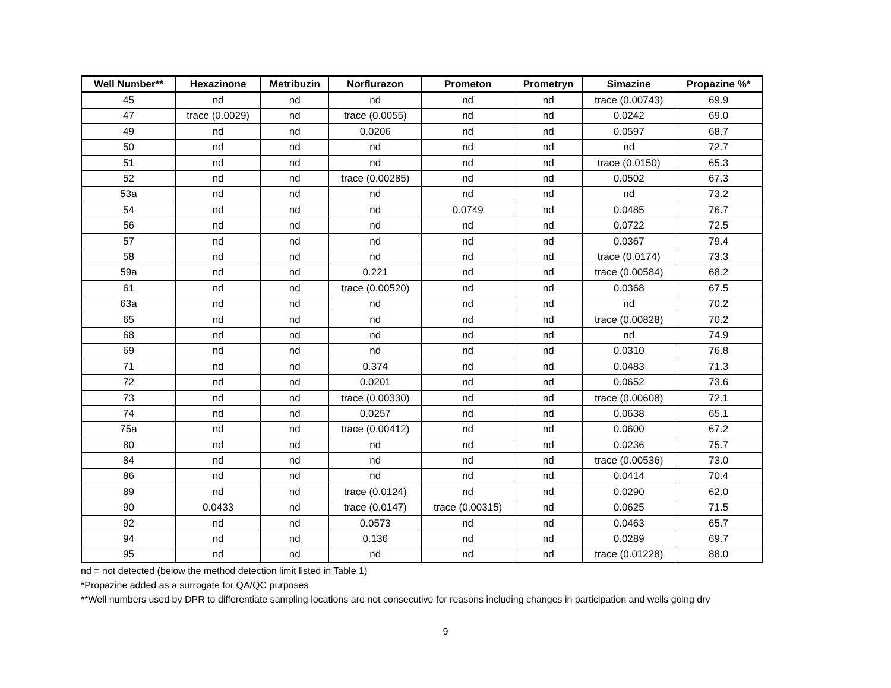| Well Number** | Hexazinone | Metribuzin | Norflurazon | Prometon | Prometryn | Simazine | Propazine %* |
| --- | --- | --- | --- | --- | --- | --- | --- |
| 45 | nd | nd | nd | nd | nd | trace (0.00743) | 69.9 |
| 47 | trace (0.0029) | nd | trace (0.0055) | nd | nd | 0.0242 | 69.0 |
| 49 | nd | nd | 0.0206 | nd | nd | 0.0597 | 68.7 |
| 50 | nd | nd | nd | nd | nd | nd | 72.7 |
| 51 | nd | nd | nd | nd | nd | trace (0.0150) | 65.3 |
| 52 | nd | nd | trace (0.00285) | nd | nd | 0.0502 | 67.3 |
| 53a | nd | nd | nd | nd | nd | nd | 73.2 |
| 54 | nd | nd | nd | 0.0749 | nd | 0.0485 | 76.7 |
| 56 | nd | nd | nd | nd | nd | 0.0722 | 72.5 |
| 57 | nd | nd | nd | nd | nd | 0.0367 | 79.4 |
| 58 | nd | nd | nd | nd | nd | trace (0.0174) | 73.3 |
| 59a | nd | nd | 0.221 | nd | nd | trace (0.00584) | 68.2 |
| 61 | nd | nd | trace (0.00520) | nd | nd | 0.0368 | 67.5 |
| 63a | nd | nd | nd | nd | nd | nd | 70.2 |
| 65 | nd | nd | nd | nd | nd | trace (0.00828) | 70.2 |
| 68 | nd | nd | nd | nd | nd | nd | 74.9 |
| 69 | nd | nd | nd | nd | nd | 0.0310 | 76.8 |
| 71 | nd | nd | 0.374 | nd | nd | 0.0483 | 71.3 |
| 72 | nd | nd | 0.0201 | nd | nd | 0.0652 | 73.6 |
| 73 | nd | nd | trace (0.00330) | nd | nd | trace (0.00608) | 72.1 |
| 74 | nd | nd | 0.0257 | nd | nd | 0.0638 | 65.1 |
| 75a | nd | nd | trace (0.00412) | nd | nd | 0.0600 | 67.2 |
| 80 | nd | nd | nd | nd | nd | 0.0236 | 75.7 |
| 84 | nd | nd | nd | nd | nd | trace (0.00536) | 73.0 |
| 86 | nd | nd | nd | nd | nd | 0.0414 | 70.4 |
| 89 | nd | nd | trace (0.0124) | nd | nd | 0.0290 | 62.0 |
| 90 | 0.0433 | nd | trace (0.0147) | trace (0.00315) | nd | 0.0625 | 71.5 |
| 92 | nd | nd | 0.0573 | nd | nd | 0.0463 | 65.7 |
| 94 | nd | nd | 0.136 | nd | nd | 0.0289 | 69.7 |
| 95 | nd | nd | nd | nd | nd | trace (0.01228) | 88.0 |
nd = not detected (below the method detection limit listed in Table 1)
*Propazine added as a surrogate for QA/QC purposes
**Well numbers used by DPR to differentiate sampling locations are not consecutive for reasons including changes in participation and wells going dry
9